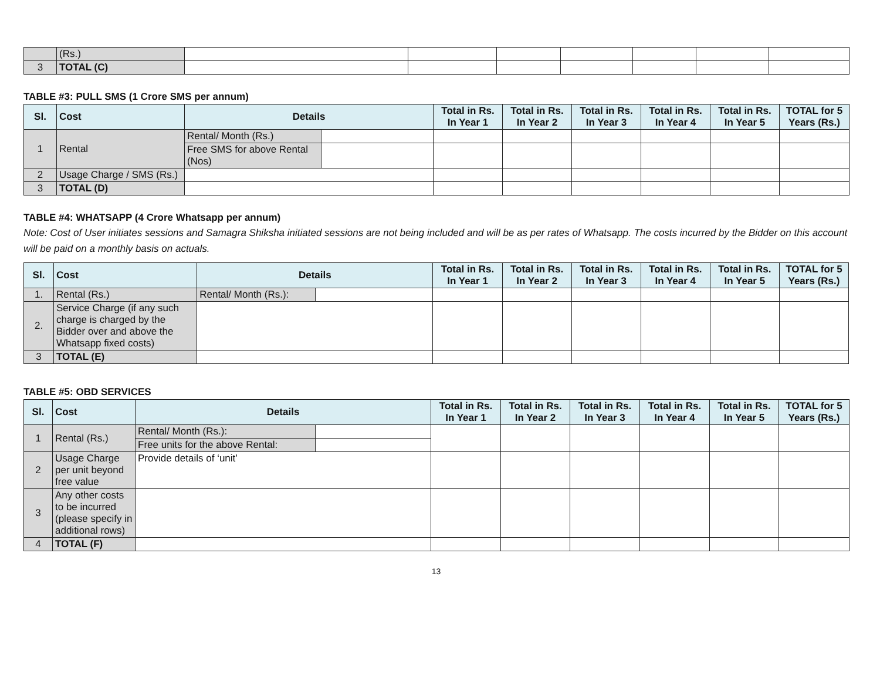| | (Rs.) | | | | | | | |
| 3 | TOTAL (C) | | | | | | | |
TABLE #3: PULL SMS (1 Crore SMS per annum)
| Sl. | Cost | Details | | Total in Rs. In Year 1 | Total in Rs. In Year 2 | Total in Rs. In Year 3 | Total in Rs. In Year 4 | Total in Rs. In Year 5 | TOTAL for 5 Years (Rs.) |
| --- | --- | --- | --- | --- | --- | --- | --- | --- | --- |
| 1 | Rental | Rental/ Month (Rs.) | | | | | | | |
| | | Free SMS for above Rental (Nos) | | | | | | | |
| 2 | Usage Charge / SMS (Rs.) | | | | | | | | |
| 3 | TOTAL (D) | | | | | | | | |
TABLE #4: WHATSAPP (4 Crore Whatsapp per annum)
Note: Cost of User initiates sessions and Samagra Shiksha initiated sessions are not being included and will be as per rates of Whatsapp. The costs incurred by the Bidder on this account will be paid on a monthly basis on actuals.
| Sl. | Cost | Details | | Total in Rs. In Year 1 | Total in Rs. In Year 2 | Total in Rs. In Year 3 | Total in Rs. In Year 4 | Total in Rs. In Year 5 | TOTAL for 5 Years (Rs.) |
| --- | --- | --- | --- | --- | --- | --- | --- | --- | --- |
| 1. | Rental (Rs.) | Rental/ Month (Rs.): | | | | | | | |
| 2. | Service Charge (if any such charge is charged by the Bidder over and above the Whatsapp fixed costs) | | | | | | | | |
| 3 | TOTAL (E) | | | | | | | | |
TABLE #5: OBD SERVICES
| Sl. | Cost | Details | | Total in Rs. In Year 1 | Total in Rs. In Year 2 | Total in Rs. In Year 3 | Total in Rs. In Year 4 | Total in Rs. In Year 5 | TOTAL for 5 Years (Rs.) |
| --- | --- | --- | --- | --- | --- | --- | --- | --- | --- |
| 1 | Rental (Rs.) | Rental/ Month (Rs.): | | | | | | | |
| | | Free units for the above Rental: | | | | | | | |
| 2 | Usage Charge per unit beyond free value | Provide details of ‘unit’ | | | | | | | |
| 3 | Any other costs to be incurred (please specify in additional rows) | | | | | | | | |
| 4 | TOTAL (F) | | | | | | | | |
13